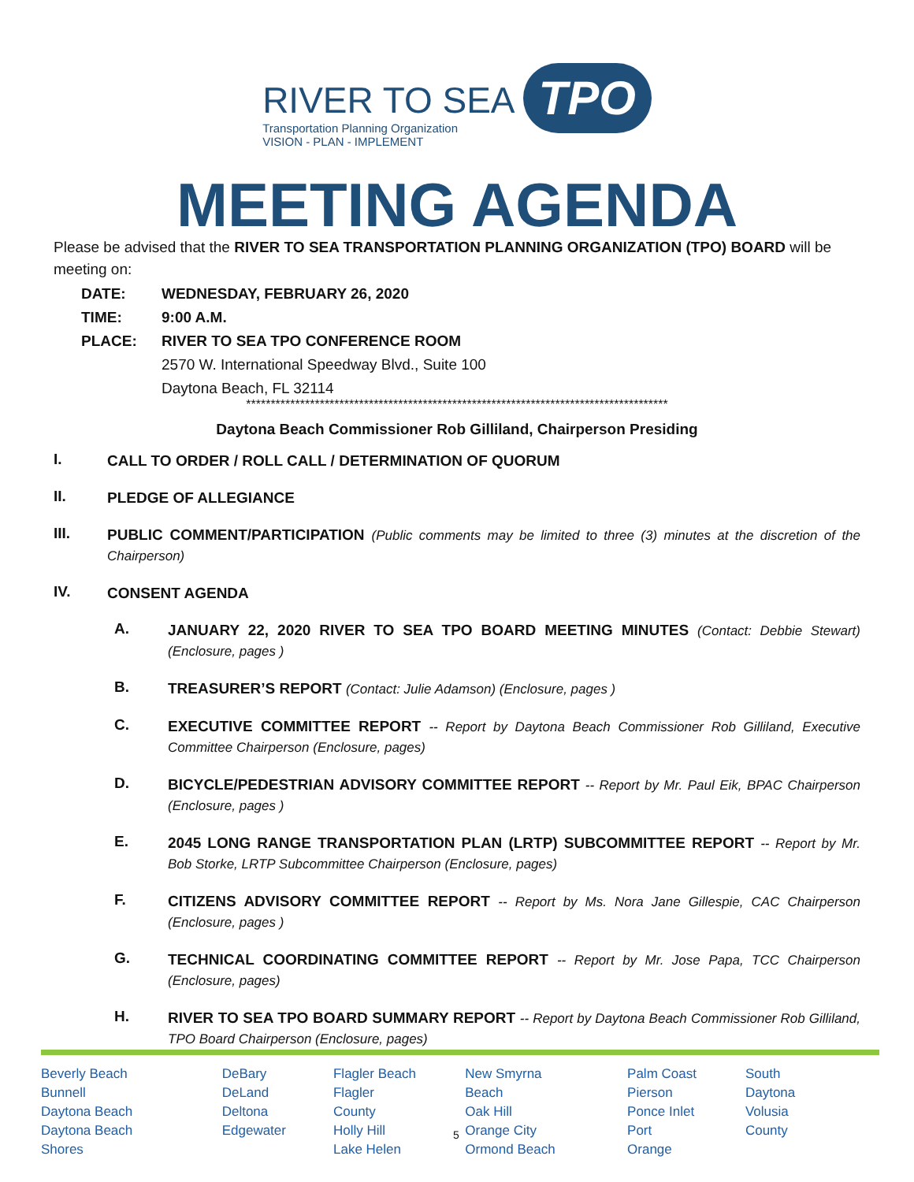RIVER TO SEA Transportation Planning Organization VISION - PLAN - IMPLEMENT
TPO
MEETING AGENDA
Please be advised that the RIVER TO SEA TRANSPORTATION PLANNING ORGANIZATION (TPO) BOARD will be meeting on:
DATE: WEDNESDAY, FEBRUARY 26, 2020 TIME: 9:00 A.M. PLACE: RIVER TO SEA TPO CONFERENCE ROOM 2570 W. International Speedway Blvd., Suite 100 Daytona Beach, FL 32114
**************************************************************************************
Daytona Beach Commissioner Rob Gilliland, Chairperson Presiding
I. CALL TO ORDER / ROLL CALL / DETERMINATION OF QUORUM
II. PLEDGE OF ALLEGIANCE
III. PUBLIC COMMENT/PARTICIPATION (Public comments may be limited to three (3) minutes at the discretion of the Chairperson)
IV. CONSENT AGENDA
A. JANUARY 22, 2020 RIVER TO SEA TPO BOARD MEETING MINUTES (Contact: Debbie Stewart) (Enclosure, pages )
B. TREASURER’S REPORT (Contact: Julie Adamson) (Enclosure, pages )
C. EXECUTIVE COMMITTEE REPORT -- Report by Daytona Beach Commissioner Rob Gilliland, Executive Committee Chairperson (Enclosure, pages)
D. BICYCLE/PEDESTRIAN ADVISORY COMMITTEE REPORT -- Report by Mr. Paul Eik, BPAC Chairperson (Enclosure, pages )
E. 2045 LONG RANGE TRANSPORTATION PLAN (LRTP) SUBCOMMITTEE REPORT -- Report by Mr. Bob Storke, LRTP Subcommittee Chairperson (Enclosure, pages)
F. CITIZENS ADVISORY COMMITTEE REPORT -- Report by Ms. Nora Jane Gillespie, CAC Chairperson (Enclosure, pages )
G. TECHNICAL COORDINATING COMMITTEE REPORT -- Report by Mr. Jose Papa, TCC Chairperson (Enclosure, pages)
H. RIVER TO SEA TPO BOARD SUMMARY REPORT -- Report by Daytona Beach Commissioner Rob Gilliland, TPO Board Chairperson (Enclosure, pages)
Beverly Beach
Bunnell
Daytona Beach
Daytona Beach Shores
DeBary
DeLand
Deltona
Edgewater
Flagler Beach
Flagler County
Holly Hill
Lake Helen
New Smyrna Beach
Oak Hill
Orange City
Ormond Beach
Palm Coast
Pierson
Ponce Inlet
Port Orange
South Daytona
Volusia County
5